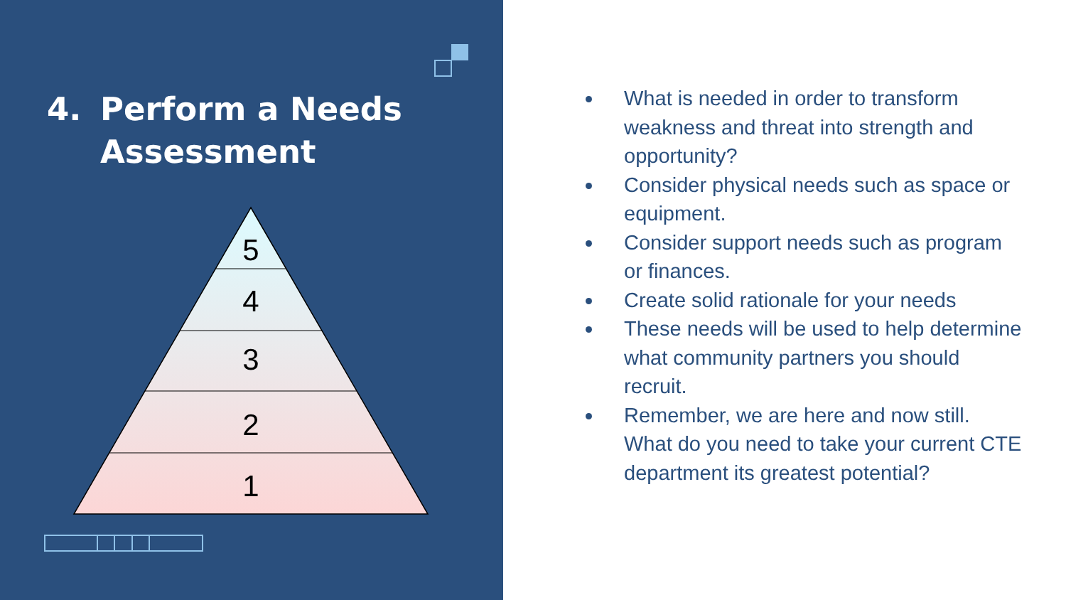4. Perform a Needs
Assessment
5
4
3
2
1
What is needed in order to transform weakness and threat into strength and opportunity?
Consider physical needs such as space or equipment.
Consider support needs such as program or finances.
Create solid rationale for your needs
These needs will be used to help determine what community partners you should recruit.
Remember, we are here and now still. What do you need to take your current CTE department its greatest potential?